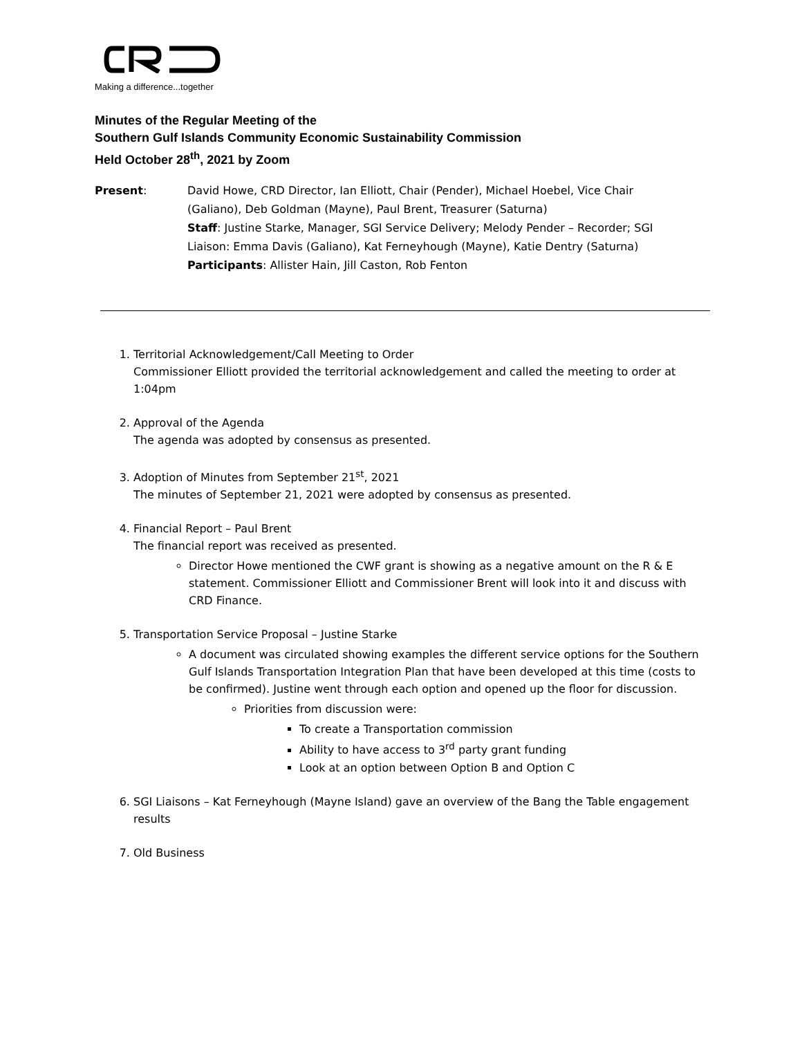Making a difference...together
Minutes of the Regular Meeting of the
Southern Gulf Islands Community Economic Sustainability Commission
Held October 28<sup>th</sup>, 2021 by Zoom
Present: David Howe, CRD Director, Ian Elliott, Chair (Pender), Michael Hoebel, Vice Chair (Galiano), Deb Goldman (Mayne), Paul Brent, Treasurer (Saturna)
Staff: Justine Starke, Manager, SGI Service Delivery; Melody Pender – Recorder; SGI Liaison: Emma Davis (Galiano), Kat Ferneyhough (Mayne), Katie Dentry (Saturna)
Participants: Allister Hain, Jill Caston, Rob Fenton
1. Territorial Acknowledgement/Call Meeting to Order
Commissioner Elliott provided the territorial acknowledgement and called the meeting to order at 1:04pm
2. Approval of the Agenda
The agenda was adopted by consensus as presented.
3. Adoption of Minutes from September 21<sup>st</sup>, 2021
The minutes of September 21, 2021 were adopted by consensus as presented.
4. Financial Report – Paul Brent
The financial report was received as presented.
Director Howe mentioned the CWF grant is showing as a negative amount on the R & E statement. Commissioner Elliott and Commissioner Brent will look into it and discuss with CRD Finance.
5. Transportation Service Proposal – Justine Starke
A document was circulated showing examples the different service options for the Southern Gulf Islands Transportation Integration Plan that have been developed at this time (costs to be confirmed). Justine went through each option and opened up the floor for discussion.
Priorities from discussion were:
To create a Transportation commission
Ability to have access to 3<sup>rd</sup> party grant funding
Look at an option between Option B and Option C
6. SGI Liaisons – Kat Ferneyhough (Mayne Island) gave an overview of the Bang the Table engagement results
7. Old Business